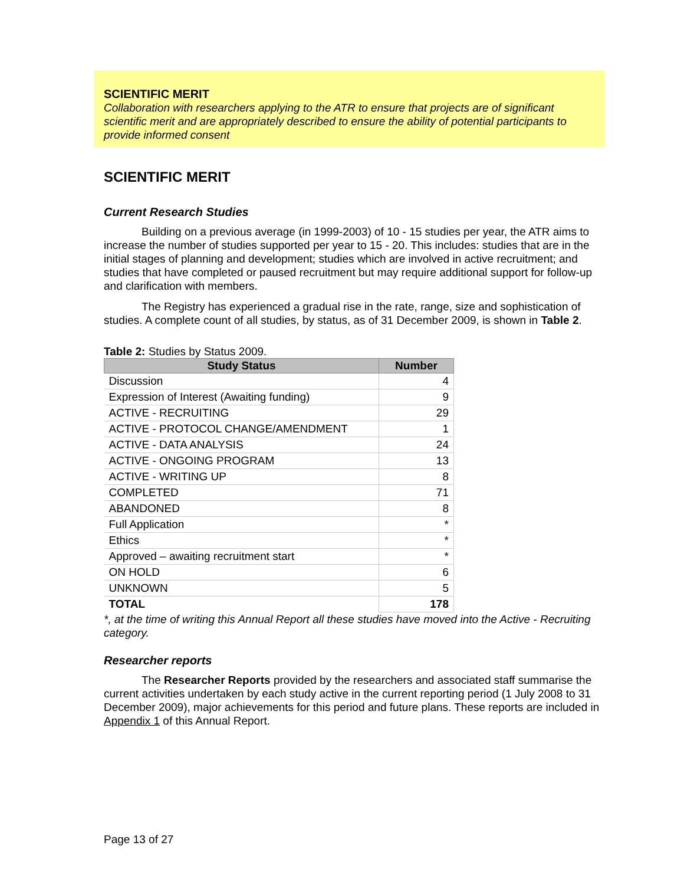SCIENTIFIC MERIT
Collaboration with researchers applying to the ATR to ensure that projects are of significant scientific merit and are appropriately described to ensure the ability of potential participants to provide informed consent
SCIENTIFIC MERIT
Current Research Studies
Building on a previous average (in 1999-2003) of 10 - 15 studies per year, the ATR aims to increase the number of studies supported per year to 15 - 20. This includes: studies that are in the initial stages of planning and development; studies which are involved in active recruitment; and studies that have completed or paused recruitment but may require additional support for follow-up and clarification with members.
The Registry has experienced a gradual rise in the rate, range, size and sophistication of studies. A complete count of all studies, by status, as of 31 December 2009, is shown in Table 2.
Table 2: Studies by Status 2009.
| Study Status | Number |
| --- | --- |
| Discussion | 4 |
| Expression of Interest (Awaiting funding) | 9 |
| ACTIVE - RECRUITING | 29 |
| ACTIVE - PROTOCOL CHANGE/AMENDMENT | 1 |
| ACTIVE - DATA ANALYSIS | 24 |
| ACTIVE - ONGOING PROGRAM | 13 |
| ACTIVE - WRITING UP | 8 |
| COMPLETED | 71 |
| ABANDONED | 8 |
| Full Application | * |
| Ethics | * |
| Approved – awaiting recruitment start | * |
| ON HOLD | 6 |
| UNKNOWN | 5 |
| TOTAL | 178 |
*, at the time of writing this Annual Report all these studies have moved into the Active - Recruiting category.
Researcher reports
The Researcher Reports provided by the researchers and associated staff summarise the current activities undertaken by each study active in the current reporting period (1 July 2008 to 31 December 2009), major achievements for this period and future plans. These reports are included in Appendix 1 of this Annual Report.
Page 13 of 27